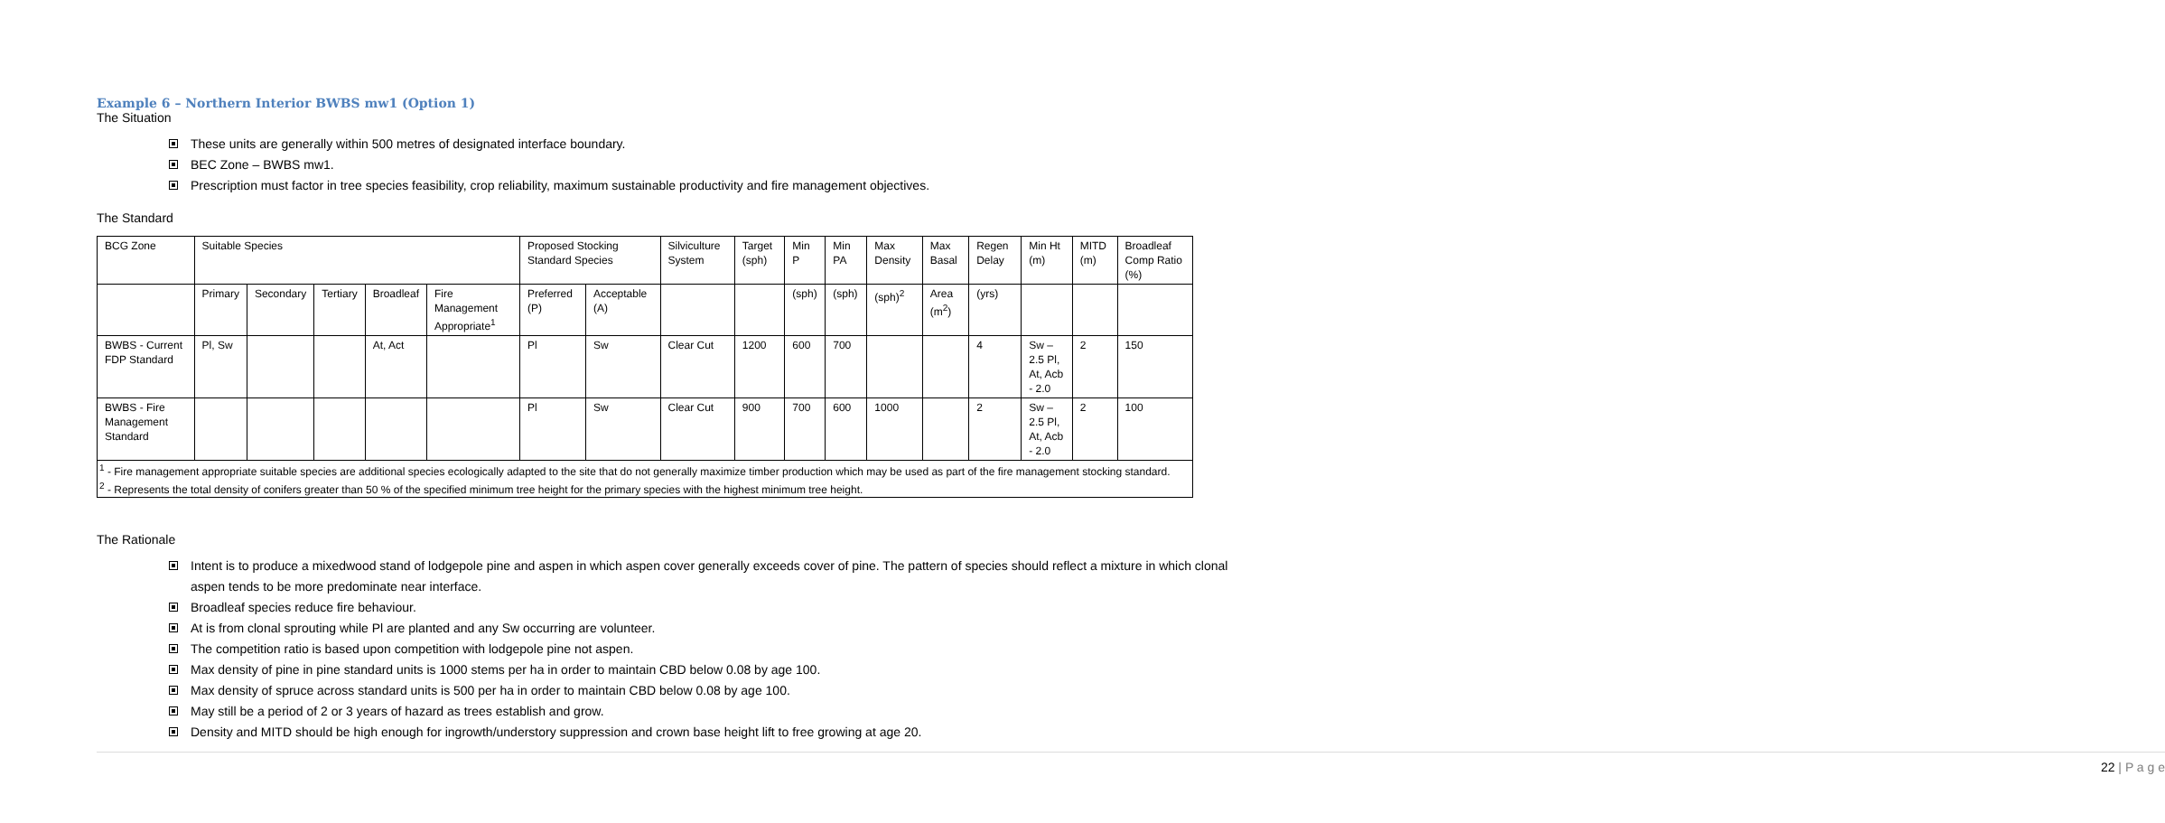Example 6 – Northern Interior BWBS mw1 (Option 1)
The Situation
These units are generally within 500 metres of designated interface boundary.
BEC Zone – BWBS mw1.
Prescription must factor in tree species feasibility, crop reliability, maximum sustainable productivity and fire management objectives.
The Standard
| BCG Zone | Suitable Species | | | | | Proposed Stocking Standard Species | | Silviculture System | Target (sph) | Min P | Min PA | Max Density | Max Basal | Regen Delay | Min Ht (m) | MITD (m) | Broadleaf Comp Ratio (%) |
| --- | --- | --- | --- | --- | --- | --- | --- | --- | --- | --- | --- | --- | --- | --- | --- | --- | --- |
| | Primary | Secondary | Tertiary | Broadleaf | Fire Management Appropriate<sup>1</sup> | Preferred (P) | Acceptable (A) | | | (sph) | (sph) | (sph)<sup>2</sup> | Area (m<sup>2</sup>) | (yrs) | | | |
| BWBS - Current FDP Standard | Pl, Sw | | | At, Act | | Pl | Sw | Clear Cut | 1200 | 600 | 700 | | | 4 | Sw – 2.5 Pl, At, Acb - 2.0 | 2 | 150 |
| BWBS - Fire Management Standard | | | | | | Pl | Sw | Clear Cut | 900 | 700 | 600 | 1000 | | 2 | Sw – 2.5 Pl, At, Acb - 2.0 | 2 | 100 |
| <sup>1</sup> - Fire management appropriate suitable species are additional species ecologically adapted to the site that do not generally maximize timber production which may be used as part of the fire management stocking standard. <sup>2</sup> - Represents the total density of conifers greater than 50 % of the specified minimum tree height for the primary species with the highest minimum tree height. | | | | | | | | | | | | | | | | | |
The Rationale
Intent is to produce a mixedwood stand of lodgepole pine and aspen in which aspen cover generally exceeds cover of pine. The pattern of species should reflect a mixture in which clonal aspen tends to be more predominate near interface.
Broadleaf species reduce fire behaviour.
At is from clonal sprouting while Pl are planted and any Sw occurring are volunteer.
The competition ratio is based upon competition with lodgepole pine not aspen.
Max density of pine in pine standard units is 1000 stems per ha in order to maintain CBD below 0.08 by age 100.
Max density of spruce across standard units is 500 per ha in order to maintain CBD below 0.08 by age 100.
May still be a period of 2 or 3 years of hazard as trees establish and grow.
Density and MITD should be high enough for ingrowth/understory suppression and crown base height lift to free growing at age 20.
22 | P a g e